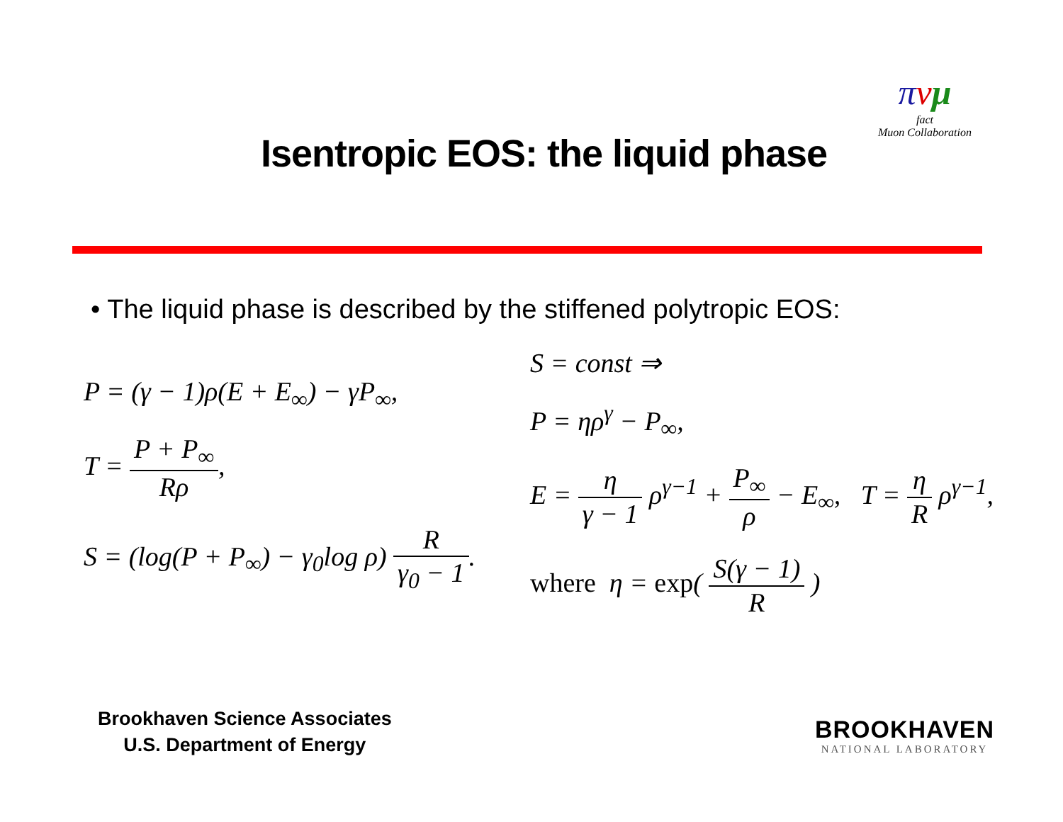Isentropic EOS: the liquid phase
πνμ
fact
Muon Collaboration
• The liquid phase is described by the stiffened polytropic EOS:
P = (γ − 1)ρ(E + E<sub>∞</sub>) − γP<sub>∞</sub>,
T = P + P<sub>∞</sub> Rρ,
S = (log(P + P<sub>∞</sub>) − γ<sub>0</sub>log ρ) R γ<sub>0</sub> − 1.
S = const ⇒
P = ηρ<sup>γ</sup> − P<sub>∞</sub>,
E = η γ − 1 ρ<sup>γ−1</sup> + P<sub>∞</sub> ρ − E<sub>∞</sub>, T = η R ρ<sup>γ−1</sup>,
where η = exp( S(γ − 1) R )
Brookhaven Science Associates
U.S. Department of Energy
BROOKHAVEN
NATIONAL LABORATORY